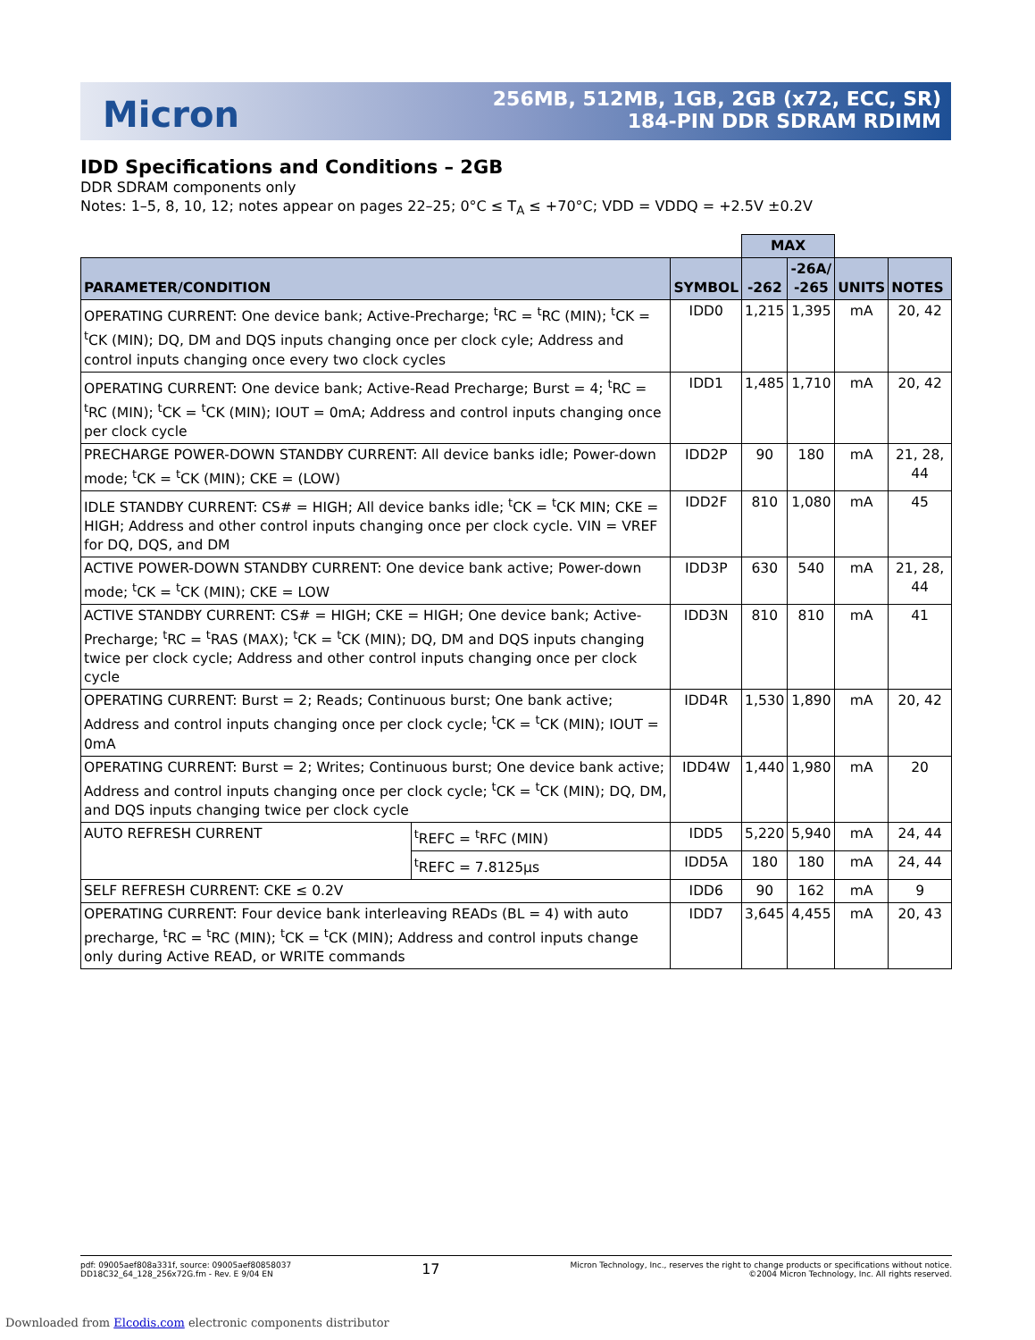Micron
256MB, 512MB, 1GB, 2GB (x72, ECC, SR)
184-PIN DDR SDRAM RDIMM
IDD Specifications and Conditions – 2GB
DDR SDRAM components only
Notes: 1–5, 8, 10, 12; notes appear on pages 22–25; 0°C ≤ T<sub>A</sub> ≤ +70°C; VDD = VDDQ = +2.5V ±0.2V
| | | | MAX | | | |
| --- | --- | --- | --- | --- | --- | --- |
| PARAMETER/CONDITION | | SYMBOL | -262 | -26A/ -265 | UNITS | NOTES |
| OPERATING CURRENT: One device bank; Active-Precharge; <sup>t</sup>RC = <sup>t</sup>RC (MIN); <sup>t</sup>CK = <sup>t</sup>CK (MIN); DQ, DM and DQS inputs changing once per clock cyle; Address and control inputs changing once every two clock cycles | | IDD0 | 1,215 | 1,395 | mA | 20, 42 |
| OPERATING CURRENT: One device bank; Active-Read Precharge; Burst = 4; <sup>t</sup>RC = <sup>t</sup>RC (MIN); <sup>t</sup>CK = <sup>t</sup>CK (MIN); IOUT = 0mA; Address and control inputs changing once per clock cycle | | IDD1 | 1,485 | 1,710 | mA | 20, 42 |
| PRECHARGE POWER-DOWN STANDBY CURRENT: All device banks idle; Power-down mode; <sup>t</sup>CK = <sup>t</sup>CK (MIN); CKE = (LOW) | | IDD2P | 90 | 180 | mA | 21, 28, 44 |
| IDLE STANDBY CURRENT: CS# = HIGH; All device banks idle; <sup>t</sup>CK = <sup>t</sup>CK MIN; CKE = HIGH; Address and other control inputs changing once per clock cycle. VIN = VREF for DQ, DQS, and DM | | IDD2F | 810 | 1,080 | mA | 45 |
| ACTIVE POWER-DOWN STANDBY CURRENT: One device bank active; Power-down mode; <sup>t</sup>CK = <sup>t</sup>CK (MIN); CKE = LOW | | IDD3P | 630 | 540 | mA | 21, 28, 44 |
| ACTIVE STANDBY CURRENT: CS# = HIGH; CKE = HIGH; One device bank; Active-Precharge; <sup>t</sup>RC = <sup>t</sup>RAS (MAX); <sup>t</sup>CK = <sup>t</sup>CK (MIN); DQ, DM and DQS inputs changing twice per clock cycle; Address and other control inputs changing once per clock cycle | | IDD3N | 810 | 810 | mA | 41 |
| OPERATING CURRENT: Burst = 2; Reads; Continuous burst; One bank active; Address and control inputs changing once per clock cycle; <sup>t</sup>CK = <sup>t</sup>CK (MIN); IOUT = 0mA | | IDD4R | 1,530 | 1,890 | mA | 20, 42 |
| OPERATING CURRENT: Burst = 2; Writes; Continuous burst; One device bank active; Address and control inputs changing once per clock cycle; <sup>t</sup>CK = <sup>t</sup>CK (MIN); DQ, DM, and DQS inputs changing twice per clock cycle | | IDD4W | 1,440 | 1,980 | mA | 20 |
| AUTO REFRESH CURRENT | <sup>t</sup> REFC = <sup>t</sup>RFC (MIN) | IDD5 | 5,220 | 5,940 | mA | 24, 44 |
| | <sup>t</sup> REFC = 7.8125µs | IDD5A | 180 | 180 | mA | 24, 44 |
| SELF REFRESH CURRENT: CKE ≤ 0.2V | | IDD6 | 90 | 162 | mA | 9 |
| OPERATING CURRENT: Four device bank interleaving READs (BL = 4) with auto precharge, <sup>t</sup>RC = <sup>t</sup>RC (MIN); <sup>t</sup>CK = <sup>t</sup>CK (MIN); Address and control inputs change only during Active READ, or WRITE commands | | IDD7 | 3,645 | 4,455 | mA | 20, 43 |
pdf: 09005aef808a331f, source: 09005aef80858037
DD18C32_64_128_256x72G.fm - Rev. E 9/04 EN
17
Micron Technology, Inc., reserves the right to change products or specifications without notice.
©2004 Micron Technology, Inc. All rights reserved.
Downloaded from Elcodis.com electronic components distributor